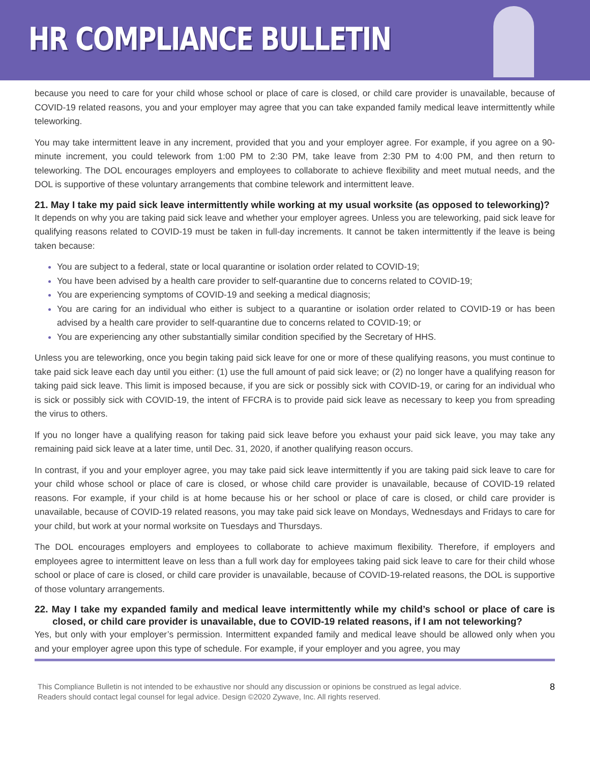HR COMPLIANCE BULLETIN
because you need to care for your child whose school or place of care is closed, or child care provider is unavailable, because of COVID-19 related reasons, you and your employer may agree that you can take expanded family medical leave intermittently while teleworking.
You may take intermittent leave in any increment, provided that you and your employer agree. For example, if you agree on a 90-minute increment, you could telework from 1:00 PM to 2:30 PM, take leave from 2:30 PM to 4:00 PM, and then return to teleworking. The DOL encourages employers and employees to collaborate to achieve flexibility and meet mutual needs, and the DOL is supportive of these voluntary arrangements that combine telework and intermittent leave.
21. May I take my paid sick leave intermittently while working at my usual worksite (as opposed to teleworking)?
It depends on why you are taking paid sick leave and whether your employer agrees. Unless you are teleworking, paid sick leave for qualifying reasons related to COVID-19 must be taken in full-day increments. It cannot be taken intermittently if the leave is being taken because:
You are subject to a federal, state or local quarantine or isolation order related to COVID-19;
You have been advised by a health care provider to self-quarantine due to concerns related to COVID-19;
You are experiencing symptoms of COVID-19 and seeking a medical diagnosis;
You are caring for an individual who either is subject to a quarantine or isolation order related to COVID-19 or has been advised by a health care provider to self-quarantine due to concerns related to COVID-19; or
You are experiencing any other substantially similar condition specified by the Secretary of HHS.
Unless you are teleworking, once you begin taking paid sick leave for one or more of these qualifying reasons, you must continue to take paid sick leave each day until you either: (1) use the full amount of paid sick leave; or (2) no longer have a qualifying reason for taking paid sick leave. This limit is imposed because, if you are sick or possibly sick with COVID-19, or caring for an individual who is sick or possibly sick with COVID-19, the intent of FFCRA is to provide paid sick leave as necessary to keep you from spreading the virus to others.
If you no longer have a qualifying reason for taking paid sick leave before you exhaust your paid sick leave, you may take any remaining paid sick leave at a later time, until Dec. 31, 2020, if another qualifying reason occurs.
In contrast, if you and your employer agree, you may take paid sick leave intermittently if you are taking paid sick leave to care for your child whose school or place of care is closed, or whose child care provider is unavailable, because of COVID-19 related reasons. For example, if your child is at home because his or her school or place of care is closed, or child care provider is unavailable, because of COVID-19 related reasons, you may take paid sick leave on Mondays, Wednesdays and Fridays to care for your child, but work at your normal worksite on Tuesdays and Thursdays.
The DOL encourages employers and employees to collaborate to achieve maximum flexibility. Therefore, if employers and employees agree to intermittent leave on less than a full work day for employees taking paid sick leave to care for their child whose school or place of care is closed, or child care provider is unavailable, because of COVID-19-related reasons, the DOL is supportive of those voluntary arrangements.
22. May I take my expanded family and medical leave intermittently while my child’s school or place of care is closed, or child care provider is unavailable, due to COVID-19 related reasons, if I am not teleworking?
Yes, but only with your employer’s permission. Intermittent expanded family and medical leave should be allowed only when you and your employer agree upon this type of schedule. For example, if your employer and you agree, you may
This Compliance Bulletin is not intended to be exhaustive nor should any discussion or opinions be construed as legal advice. Readers should contact legal counsel for legal advice. Design ©2020 Zywave, Inc. All rights reserved.
8